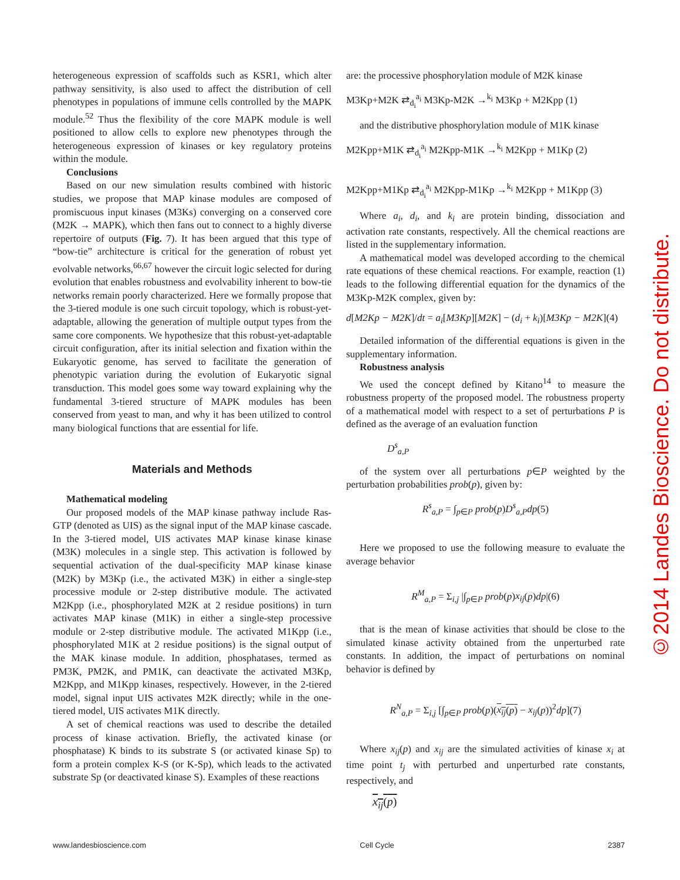heterogeneous expression of scaffolds such as KSR1, which alter pathway sensitivity, is also used to affect the distribution of cell phenotypes in populations of immune cells controlled by the MAPK module.<sup>52</sup> Thus the flexibility of the core MAPK module is well positioned to allow cells to explore new phenotypes through the heterogeneous expression of kinases or key regulatory proteins within the module.
Conclusions
Based on our new simulation results combined with historic studies, we propose that MAP kinase modules are composed of promiscuous input kinases (M3Ks) converging on a conserved core (M2K → MAPK), which then fans out to connect to a highly diverse repertoire of outputs (Fig. 7). It has been argued that this type of “bow-tie” architecture is critical for the generation of robust yet evolvable networks,<sup>66,67</sup> however the circuit logic selected for during evolution that enables robustness and evolvability inherent to bow-tie networks remain poorly characterized. Here we formally propose that the 3-tiered module is one such circuit topology, which is robust-yet-adaptable, allowing the generation of multiple output types from the same core components. We hypothesize that this robust-yet-adaptable circuit configuration, after its initial selection and fixation within the Eukaryotic genome, has served to facilitate the generation of phenotypic variation during the evolution of Eukaryotic signal transduction. This model goes some way toward explaining why the fundamental 3-tiered structure of MAPK modules has been conserved from yeast to man, and why it has been utilized to control many biological functions that are essential for life.
Materials and Methods
Mathematical modeling
Our proposed models of the MAP kinase pathway include Ras-GTP (denoted as UIS) as the signal input of the MAP kinase cascade. In the 3-tiered model, UIS activates MAP kinase kinase kinase (M3K) molecules in a single step. This activation is followed by sequential activation of the dual-specificity MAP kinase kinase (M2K) by M3Kp (i.e., the activated M3K) in either a single-step processive module or 2-step distributive module. The activated M2Kpp (i.e., phosphorylated M2K at 2 residue positions) in turn activates MAP kinase (M1K) in either a single-step processive module or 2-step distributive module. The activated M1Kpp (i.e., phosphorylated M1K at 2 residue positions) is the signal output of the MAK kinase module. In addition, phosphatases, termed as PM3K, PM2K, and PM1K, can deactivate the activated M3Kp, M2Kpp, and M1Kpp kinases, respectively. However, in the 2-tiered model, signal input UIS activates M2K directly; while in the one-tiered model, UIS activates M1K directly.
A set of chemical reactions was used to describe the detailed process of kinase activation. Briefly, the activated kinase (or phosphatase) K binds to its substrate S (or activated kinase Sp) to form a protein complex K-S (or K-Sp), which leads to the activated substrate Sp (or deactivated kinase S). Examples of these reactions
are: the processive phosphorylation module of M2K kinase
M3Kp+M2K ⇄<sub>d<sub>i</sub></sub><sup>a<sub>i</sub></sup> M3Kp-M2K →<sup>k<sub>i</sub></sup> M3Kp + M2Kpp (1)
and the distributive phosphorylation module of M1K kinase
M2Kpp+M1K ⇄<sub>d<sub>i</sub></sub><sup>a<sub>i</sub></sup> M2Kpp-M1K →<sup>k<sub>i</sub></sup> M2Kpp + M1Kp (2)
M2Kpp+M1Kp ⇄<sub>d<sub>i</sub></sub><sup>a<sub>i</sub></sup> M2Kpp-M1Kp →<sup>k<sub>i</sub></sup> M2Kpp + M1Kpp (3)
Where a<sub>i</sub>, d<sub>i</sub>, and k<sub>i</sub> are protein binding, dissociation and activation rate constants, respectively. All the chemical reactions are listed in the supplementary information.
A mathematical model was developed according to the chemical rate equations of these chemical reactions. For example, reaction (1) leads to the following differential equation for the dynamics of the M3Kp-M2K complex, given by:
d[M2Kp − M2K]/dt = a<sub>i</sub>[M3Kp][M2K] − (d<sub>i</sub> + k<sub>i</sub>)[M3Kp − M2K](4)
Detailed information of the differential equations is given in the supplementary information.
Robustness analysis
We used the concept defined by Kitano<sup>14</sup> to measure the robustness property of the proposed model. The robustness property of a mathematical model with respect to a set of perturbations P is defined as the average of an evaluation function
D<sup>s</sup><sub>a,P</sub>
of the system over all perturbations p∈P weighted by the perturbation probabilities prob(p), given by:
R<sup>s</sup><sub>a,P</sub> = ∫<sub>p∈P</sub> prob(p)D<sup>s</sup><sub>a,P</sub>dp(5)
Here we proposed to use the following measure to evaluate the average behavior
R<sup>M</sup><sub>a,P</sub> = Σ<sub>i,j</sub> |∫<sub>p∈P</sub> prob(p)x<sub>ij</sub>(p)dp|(6)
that is the mean of kinase activities that should be close to the simulated kinase activity obtained from the unperturbed rate constants. In addition, the impact of perturbations on nominal behavior is defined by
R<sup>N</sup><sub>a,P</sub> = Σ<sub>i,j</sub> [∫<sub>p∈P</sub> prob(p)(x<sub>ij</sub>(p) − x<sub>ij</sub>(p))<sup>2</sup>dp](7)
Where x<sub>ij</sub>(p) and x<sub>ij</sub> are the simulated activities of kinase x<sub>i</sub> at time point t<sub>j</sub> with perturbed and unperturbed rate constants, respectively, and
x<sub>ij</sub>(p)
www.landesbioscience.com Cell Cycle 2387
©2014 Landes Bioscience. Do not distribute.